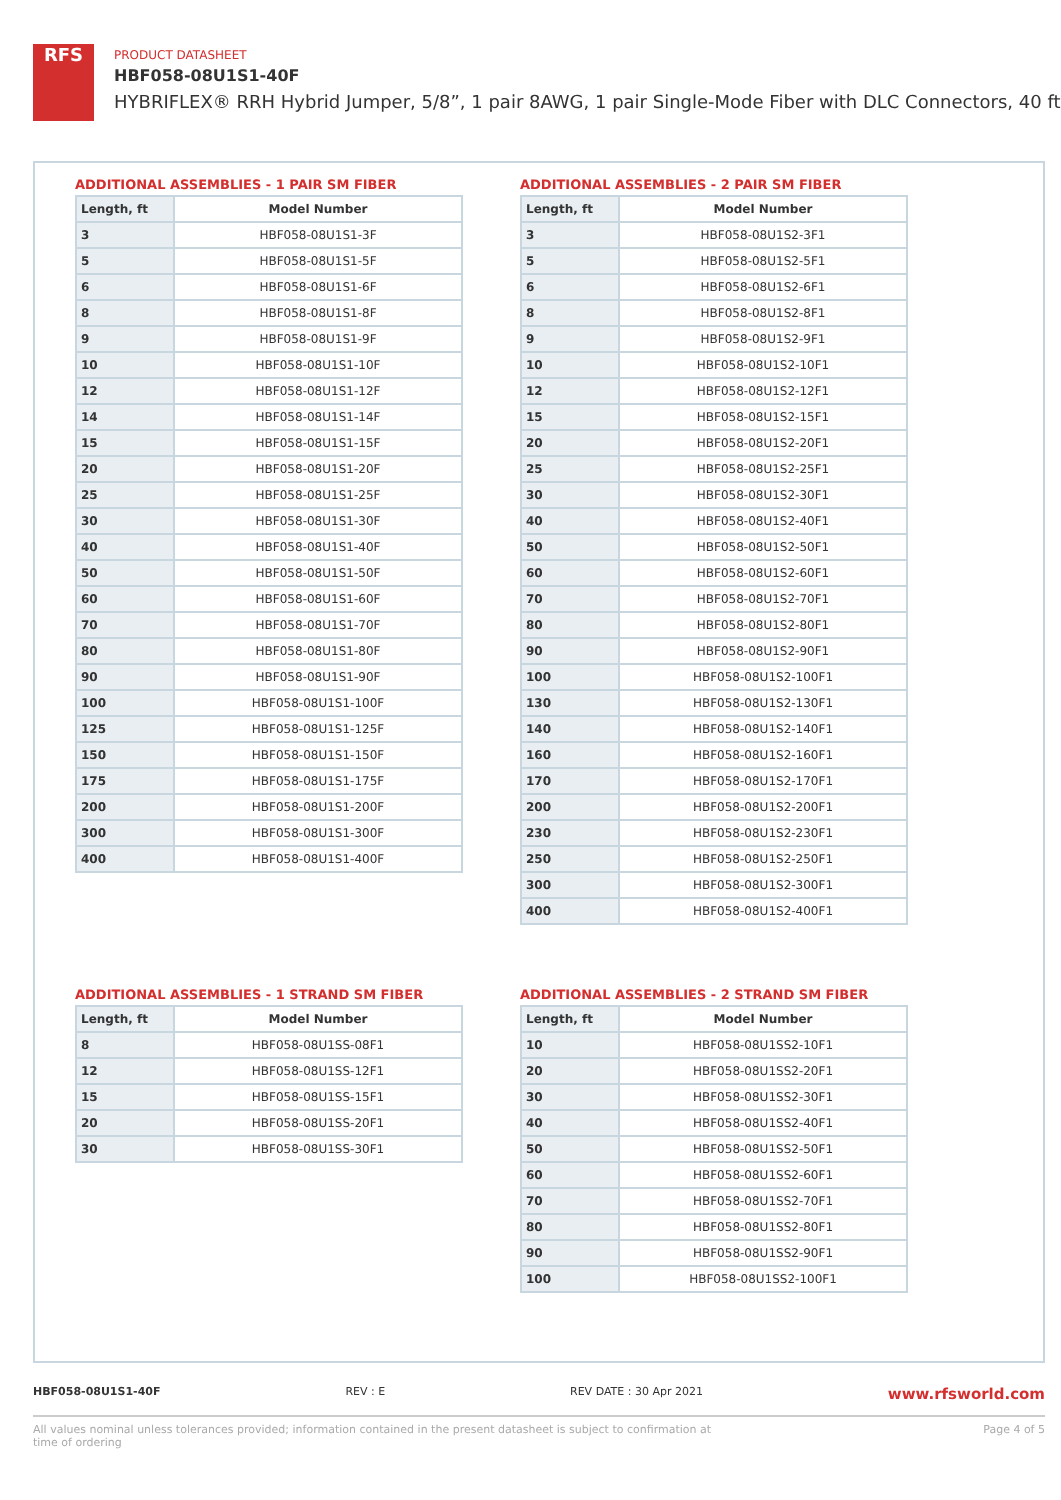RFS
PRODUCT DATASHEET
HBF058-08U1S1-40F
HYBRIFLEX® RRH Hybrid Jumper, 5/8”, 1 pair 8AWG, 1 pair Single-Mode Fiber with DLC Connectors, 40 ft
ADDITIONAL ASSEMBLIES - 1 PAIR SM FIBER
| Length, ft | Model Number |
| --- | --- |
| 3 | HBF058-08U1S1-3F |
| 5 | HBF058-08U1S1-5F |
| 6 | HBF058-08U1S1-6F |
| 8 | HBF058-08U1S1-8F |
| 9 | HBF058-08U1S1-9F |
| 10 | HBF058-08U1S1-10F |
| 12 | HBF058-08U1S1-12F |
| 14 | HBF058-08U1S1-14F |
| 15 | HBF058-08U1S1-15F |
| 20 | HBF058-08U1S1-20F |
| 25 | HBF058-08U1S1-25F |
| 30 | HBF058-08U1S1-30F |
| 40 | HBF058-08U1S1-40F |
| 50 | HBF058-08U1S1-50F |
| 60 | HBF058-08U1S1-60F |
| 70 | HBF058-08U1S1-70F |
| 80 | HBF058-08U1S1-80F |
| 90 | HBF058-08U1S1-90F |
| 100 | HBF058-08U1S1-100F |
| 125 | HBF058-08U1S1-125F |
| 150 | HBF058-08U1S1-150F |
| 175 | HBF058-08U1S1-175F |
| 200 | HBF058-08U1S1-200F |
| 300 | HBF058-08U1S1-300F |
| 400 | HBF058-08U1S1-400F |
ADDITIONAL ASSEMBLIES - 2 PAIR SM FIBER
| Length, ft | Model Number |
| --- | --- |
| 3 | HBF058-08U1S2-3F1 |
| 5 | HBF058-08U1S2-5F1 |
| 6 | HBF058-08U1S2-6F1 |
| 8 | HBF058-08U1S2-8F1 |
| 9 | HBF058-08U1S2-9F1 |
| 10 | HBF058-08U1S2-10F1 |
| 12 | HBF058-08U1S2-12F1 |
| 15 | HBF058-08U1S2-15F1 |
| 20 | HBF058-08U1S2-20F1 |
| 25 | HBF058-08U1S2-25F1 |
| 30 | HBF058-08U1S2-30F1 |
| 40 | HBF058-08U1S2-40F1 |
| 50 | HBF058-08U1S2-50F1 |
| 60 | HBF058-08U1S2-60F1 |
| 70 | HBF058-08U1S2-70F1 |
| 80 | HBF058-08U1S2-80F1 |
| 90 | HBF058-08U1S2-90F1 |
| 100 | HBF058-08U1S2-100F1 |
| 130 | HBF058-08U1S2-130F1 |
| 140 | HBF058-08U1S2-140F1 |
| 160 | HBF058-08U1S2-160F1 |
| 170 | HBF058-08U1S2-170F1 |
| 200 | HBF058-08U1S2-200F1 |
| 230 | HBF058-08U1S2-230F1 |
| 250 | HBF058-08U1S2-250F1 |
| 300 | HBF058-08U1S2-300F1 |
| 400 | HBF058-08U1S2-400F1 |
ADDITIONAL ASSEMBLIES - 1 STRAND SM FIBER
| Length, ft | Model Number |
| --- | --- |
| 8 | HBF058-08U1SS-08F1 |
| 12 | HBF058-08U1SS-12F1 |
| 15 | HBF058-08U1SS-15F1 |
| 20 | HBF058-08U1SS-20F1 |
| 30 | HBF058-08U1SS-30F1 |
ADDITIONAL ASSEMBLIES - 2 STRAND SM FIBER
| Length, ft | Model Number |
| --- | --- |
| 10 | HBF058-08U1SS2-10F1 |
| 20 | HBF058-08U1SS2-20F1 |
| 30 | HBF058-08U1SS2-30F1 |
| 40 | HBF058-08U1SS2-40F1 |
| 50 | HBF058-08U1SS2-50F1 |
| 60 | HBF058-08U1SS2-60F1 |
| 70 | HBF058-08U1SS2-70F1 |
| 80 | HBF058-08U1SS2-80F1 |
| 90 | HBF058-08U1SS2-90F1 |
| 100 | HBF058-08U1SS2-100F1 |
HBF058-08U1S1-40F REV : E REV DATE : 30 Apr 2021 www.rfsworld.com
All values nominal unless tolerances provided; information contained in the present datasheet is subject to confirmation at
time of ordering Page 4 of 5